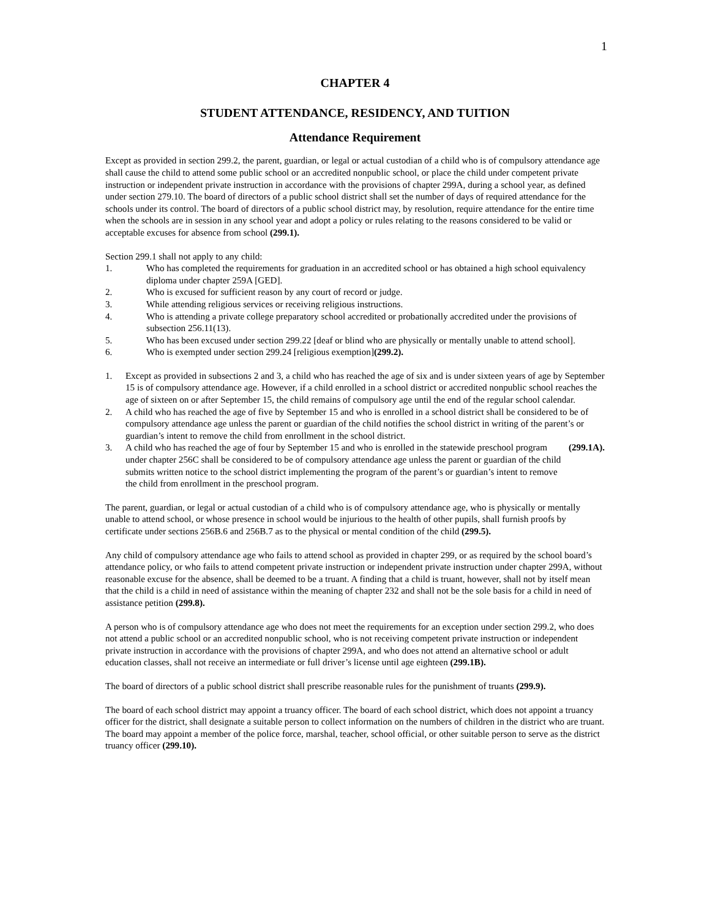1
CHAPTER 4
STUDENT ATTENDANCE, RESIDENCY, AND TUITION
Attendance Requirement
Except as provided in section 299.2, the parent, guardian, or legal or actual custodian of a child who is of compulsory attendance age shall cause the child to attend some public school or an accredited nonpublic school, or place the child under competent private instruction or independent private instruction in accordance with the provisions of chapter 299A, during a school year, as defined under section 279.10. The board of directors of a public school district shall set the number of days of required attendance for the schools under its control. The board of directors of a public school district may, by resolution, require attendance for the entire time when the schools are in session in any school year and adopt a policy or rules relating to the reasons considered to be valid or acceptable excuses for absence from school (299.1).
Section 299.1 shall not apply to any child:
1. Who has completed the requirements for graduation in an accredited school or has obtained a high school equivalency diploma under chapter 259A [GED].
2. Who is excused for sufficient reason by any court of record or judge.
3. While attending religious services or receiving religious instructions.
4. Who is attending a private college preparatory school accredited or probationally accredited under the provisions of subsection 256.11(13).
5. Who has been excused under section 299.22 [deaf or blind who are physically or mentally unable to attend school].
6. Who is exempted under section 299.24 [religious exemption] (299.2).
1. Except as provided in subsections 2 and 3, a child who has reached the age of six and is under sixteen years of age by September 15 is of compulsory attendance age. However, if a child enrolled in a school district or accredited nonpublic school reaches the age of sixteen on or after September 15, the child remains of compulsory age until the end of the regular school calendar.
2. A child who has reached the age of five by September 15 and who is enrolled in a school district shall be considered to be of compulsory attendance age unless the parent or guardian of the child notifies the school district in writing of the parent’s or guardian’s intent to remove the child from enrollment in the school district.
3. A child who has reached the age of four by September 15 and who is enrolled in the statewide preschool program under chapter 256C shall be considered to be of compulsory attendance age unless the parent or guardian of the child submits written notice to the school district implementing the program of the parent’s or guardian’s intent to remove the child from enrollment in the preschool program. (299.1A).
The parent, guardian, or legal or actual custodian of a child who is of compulsory attendance age, who is physically or mentally unable to attend school, or whose presence in school would be injurious to the health of other pupils, shall furnish proofs by certificate under sections 256B.6 and 256B.7 as to the physical or mental condition of the child (299.5).
Any child of compulsory attendance age who fails to attend school as provided in chapter 299, or as required by the school board’s attendance policy, or who fails to attend competent private instruction or independent private instruction under chapter 299A, without reasonable excuse for the absence, shall be deemed to be a truant. A finding that a child is truant, however, shall not by itself mean that the child is a child in need of assistance within the meaning of chapter 232 and shall not be the sole basis for a child in need of assistance petition (299.8).
A person who is of compulsory attendance age who does not meet the requirements for an exception under section 299.2, who does not attend a public school or an accredited nonpublic school, who is not receiving competent private instruction or independent private instruction in accordance with the provisions of chapter 299A, and who does not attend an alternative school or adult education classes, shall not receive an intermediate or full driver’s license until age eighteen (299.1B).
The board of directors of a public school district shall prescribe reasonable rules for the punishment of truants (299.9).
The board of each school district may appoint a truancy officer. The board of each school district, which does not appoint a truancy officer for the district, shall designate a suitable person to collect information on the numbers of children in the district who are truant. The board may appoint a member of the police force, marshal, teacher, school official, or other suitable person to serve as the district truancy officer (299.10).